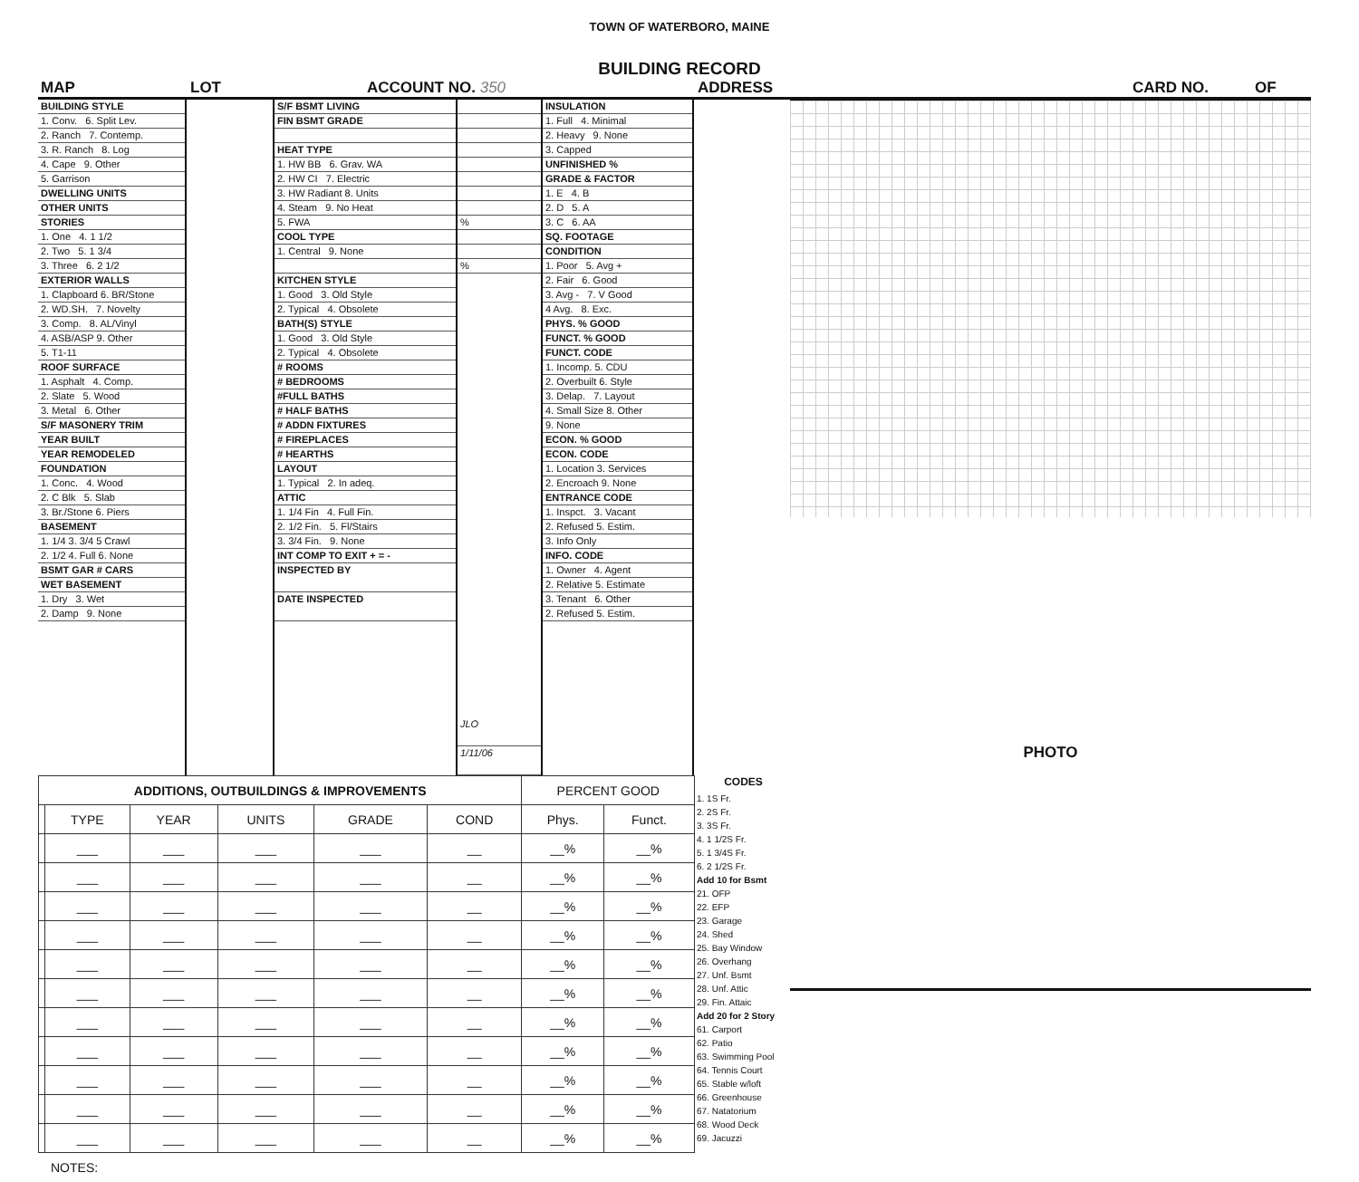TOWN OF WATERBORO, MAINE
BUILDING RECORD
MAP LOT ACCOUNT NO. 350 ADDRESS CARD NO. OF
BUILDING STYLE
1. Conv. 6. Split Lev.
2. Ranch 7. Contemp.
3. R. Ranch 8. Log
4. Cape 9. Other
5. Garrison
DWELLING UNITS
OTHER UNITS
STORIES
1. One 4. 1 1/2
2. Two 5. 1 3/4
3. Three 6. 2 1/2
EXTERIOR WALLS
1. Clapboard 6. BR/Stone
2. WD.SH. 7. Novelty
3. Comp. 8. AL/Vinyl
4. ASB/ASP 9. Other
5. T1-11
ROOF SURFACE
1. Asphalt 4. Comp.
2. Slate 5. Wood
3. Metal 6. Other
S/F MASONERY TRIM
YEAR BUILT
YEAR REMODELED
FOUNDATION
1. Conc. 4. Wood
2. C Blk 5. Slab
3. Br./Stone 6. Piers
BASEMENT
1. 1/4 3. 3/4 5 Crawl
2. 1/2 4. Full 6. None
BSMT GAR # CARS
WET BASEMENT
1. Dry 3. Wet
2. Damp 9. None
S/F BSMT LIVING
FIN BSMT GRADE
HEAT TYPE
1. HW BB 6. Grav. WA
2. HW CI 7. Electric
3. HW Radiant 8. Units
4. Steam 9. No Heat
5. FWA
COOL TYPE
1. Central 9. None
KITCHEN STYLE
1. Good 3. Old Style
2. Typical 4. Obsolete
BATH(S) STYLE
1. Good 3. Old Style
2. Typical 4. Obsolete
# ROOMS
# BEDROOMS
#FULL BATHS
# HALF BATHS
# ADDN FIXTURES
# FIREPLACES
# HEARTHS
LAYOUT
1. Typical 2. In adeq.
ATTIC
1. 1/4 Fin 4. Full Fin.
2. 1/2 Fin. 5. Fl/Stairs
3. 3/4 Fin. 9. None
INT COMP TO EXIT + = -
INSPECTED BY
DATE INSPECTED
%
%
JLO
1/11/06
INSULATION
1. Full 4. Minimal
2. Heavy 9. None
3. Capped
UNFINISHED %
GRADE & FACTOR
1. E 4. B
2. D 5. A
3. C 6. AA
SQ. FOOTAGE
CONDITION
1. Poor 5. Avg +
2. Fair 6. Good
3. Avg - 7. V Good
4 Avg. 8. Exc.
PHYS. % GOOD
FUNCT. % GOOD
FUNCT. CODE
1. Incomp. 5. CDU
2. Overbuilt 6. Style
3. Delap. 7. Layout
4. Small Size 8. Other
9. None
ECON. % GOOD
ECON. CODE
1. Location 3. Services
2. Encroach 9. None
ENTRANCE CODE
1. Inspct. 3. Vacant
2. Refused 5. Estim.
3. Info Only
INFO. CODE
1. Owner 4. Agent
2. Relative 5. Estimate
3. Tenant 6. Other
2. Refused 5. Estim.
| ADDITIONS, OUTBUILDINGS & IMPROVEMENTS | | | | | | PERCENT GOOD | |
| --- | --- | --- | --- | --- | --- | --- | --- |
| | TYPE | YEAR | UNITS | GRADE | COND | Phys. | Funct. |
| | ___ | ___ | ___ | ___ | __ | __% | __% |
| | ___ | ___ | ___ | ___ | __ | __% | __% |
| | ___ | ___ | ___ | ___ | __ | __% | __% |
| | ___ | ___ | ___ | ___ | __ | __% | __% |
| | ___ | ___ | ___ | ___ | __ | __% | __% |
| | ___ | ___ | ___ | ___ | __ | __% | __% |
| | ___ | ___ | ___ | ___ | __ | __% | __% |
| | ___ | ___ | ___ | ___ | __ | __% | __% |
| | ___ | ___ | ___ | ___ | __ | __% | __% |
| | ___ | ___ | ___ | ___ | __ | __% | __% |
| | ___ | ___ | ___ | ___ | __ | __% | __% |
NOTES:
CODES
1. 1S Fr.
2. 2S Fr.
3. 3S Fr.
4. 1 1/2S Fr.
5. 1 3/4S Fr.
6. 2 1/2S Fr.
Add 10 for Bsmt
21. OFP
22. EFP
23. Garage
24. Shed
25. Bay Window
26. Overhang
27. Unf. Bsmt
28. Unf. Attic
29. Fin. Attaic
Add 20 for 2 Story
61. Carport
62. Patio
63. Swimming Pool
64. Tennis Court
65. Stable w/loft
66. Greenhouse
67. Natatorium
68. Wood Deck
69. Jacuzzi
PHOTO